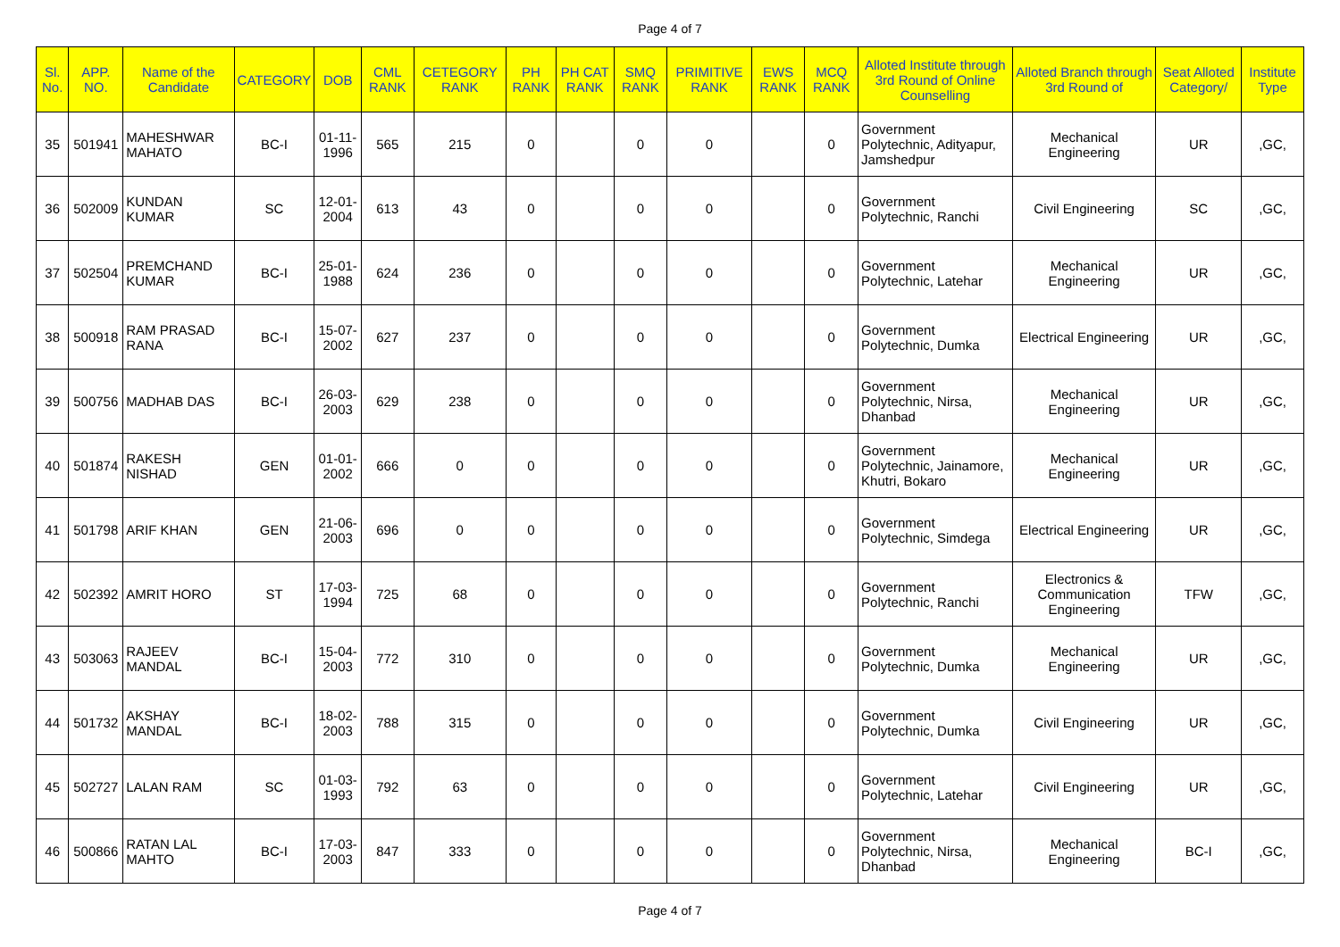Page 4 of 7
| Sl. No. | APP. NO. | Name of the Candidate | CATEGORY | DOB | CML RANK | CETEGORY RANK | PH RANK | PH CAT RANK | SMQ RANK | PRIMITIVE RANK | EWS RANK | MCQ RANK | Alloted Institute through 3rd Round of Online Counselling | Alloted Branch through 3rd Round of | Seat Alloted Category/ | Institute Type |
| --- | --- | --- | --- | --- | --- | --- | --- | --- | --- | --- | --- | --- | --- | --- | --- | --- |
| 35 | 501941 | MAHESHWAR MAHATO | BC-I | 01-11-1996 | 565 | 215 | 0 | | 0 | 0 | | 0 | Government Polytechnic, Adityapur, Jamshedpur | Mechanical Engineering | UR | ,GC, |
| 36 | 502009 | KUNDAN KUMAR | SC | 12-01-2004 | 613 | 43 | 0 | | 0 | 0 | | 0 | Government Polytechnic, Ranchi | Civil Engineering | SC | ,GC, |
| 37 | 502504 | PREMCHAND KUMAR | BC-I | 25-01-1988 | 624 | 236 | 0 | | 0 | 0 | | 0 | Government Polytechnic, Latehar | Mechanical Engineering | UR | ,GC, |
| 38 | 500918 | RAM PRASAD RANA | BC-I | 15-07-2002 | 627 | 237 | 0 | | 0 | 0 | | 0 | Government Polytechnic, Dumka | Electrical Engineering | UR | ,GC, |
| 39 | 500756 | MADHAB DAS | BC-I | 26-03-2003 | 629 | 238 | 0 | | 0 | 0 | | 0 | Government Polytechnic, Nirsa, Dhanbad | Mechanical Engineering | UR | ,GC, |
| 40 | 501874 | RAKESH NISHAD | GEN | 01-01-2002 | 666 | 0 | 0 | | 0 | 0 | | 0 | Government Polytechnic, Jainamore, Khutri, Bokaro | Mechanical Engineering | UR | ,GC, |
| 41 | 501798 | ARIF KHAN | GEN | 21-06-2003 | 696 | 0 | 0 | | 0 | 0 | | 0 | Government Polytechnic, Simdega | Electrical Engineering | UR | ,GC, |
| 42 | 502392 | AMRIT HORO | ST | 17-03-1994 | 725 | 68 | 0 | | 0 | 0 | | 0 | Government Polytechnic, Ranchi | Electronics & Communication Engineering | TFW | ,GC, |
| 43 | 503063 | RAJEEV MANDAL | BC-I | 15-04-2003 | 772 | 310 | 0 | | 0 | 0 | | 0 | Government Polytechnic, Dumka | Mechanical Engineering | UR | ,GC, |
| 44 | 501732 | AKSHAY MANDAL | BC-I | 18-02-2003 | 788 | 315 | 0 | | 0 | 0 | | 0 | Government Polytechnic, Dumka | Civil Engineering | UR | ,GC, |
| 45 | 502727 | LALAN RAM | SC | 01-03-1993 | 792 | 63 | 0 | | 0 | 0 | | 0 | Government Polytechnic, Latehar | Civil Engineering | UR | ,GC, |
| 46 | 500866 | RATAN LAL MAHTO | BC-I | 17-03-2003 | 847 | 333 | 0 | | 0 | 0 | | 0 | Government Polytechnic, Nirsa, Dhanbad | Mechanical Engineering | BC-I | ,GC, |
Page 4 of 7